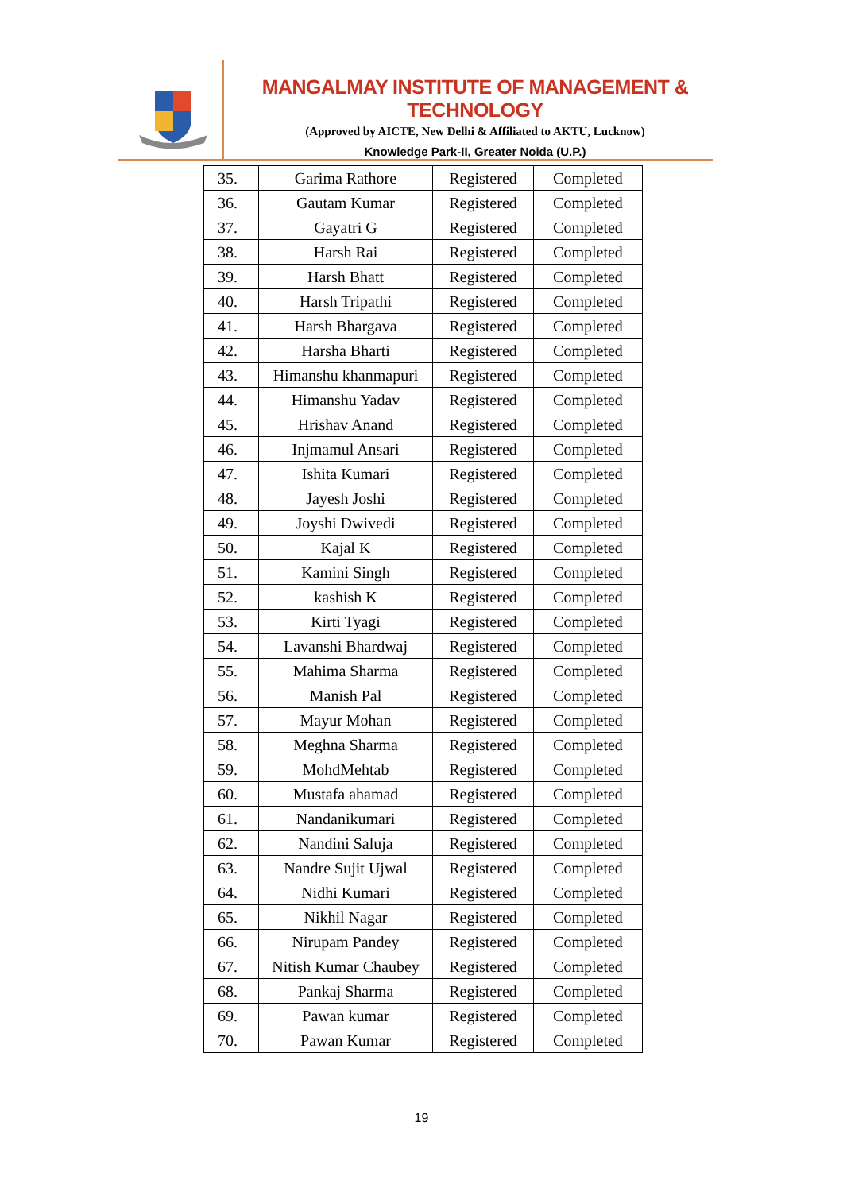MANGALMAY INSTITUTE OF MANAGEMENT & TECHNOLOGY
(Approved by AICTE, New Delhi & Affiliated to AKTU, Lucknow)
Knowledge Park-II, Greater Noida (U.P.)
| 35. | Garima Rathore | Registered | Completed |
| 36. | Gautam Kumar | Registered | Completed |
| 37. | Gayatri G | Registered | Completed |
| 38. | Harsh Rai | Registered | Completed |
| 39. | Harsh Bhatt | Registered | Completed |
| 40. | Harsh Tripathi | Registered | Completed |
| 41. | Harsh Bhargava | Registered | Completed |
| 42. | Harsha Bharti | Registered | Completed |
| 43. | Himanshu khanmapuri | Registered | Completed |
| 44. | Himanshu Yadav | Registered | Completed |
| 45. | Hrishav Anand | Registered | Completed |
| 46. | Injmamul Ansari | Registered | Completed |
| 47. | Ishita Kumari | Registered | Completed |
| 48. | Jayesh Joshi | Registered | Completed |
| 49. | Joyshi Dwivedi | Registered | Completed |
| 50. | Kajal K | Registered | Completed |
| 51. | Kamini Singh | Registered | Completed |
| 52. | kashish K | Registered | Completed |
| 53. | Kirti Tyagi | Registered | Completed |
| 54. | Lavanshi Bhardwaj | Registered | Completed |
| 55. | Mahima Sharma | Registered | Completed |
| 56. | Manish Pal | Registered | Completed |
| 57. | Mayur Mohan | Registered | Completed |
| 58. | Meghna Sharma | Registered | Completed |
| 59. | MohdMehtab | Registered | Completed |
| 60. | Mustafa ahamad | Registered | Completed |
| 61. | Nandanikumari | Registered | Completed |
| 62. | Nandini Saluja | Registered | Completed |
| 63. | Nandre Sujit Ujwal | Registered | Completed |
| 64. | Nidhi Kumari | Registered | Completed |
| 65. | Nikhil Nagar | Registered | Completed |
| 66. | Nirupam Pandey | Registered | Completed |
| 67. | Nitish Kumar Chaubey | Registered | Completed |
| 68. | Pankaj Sharma | Registered | Completed |
| 69. | Pawan kumar | Registered | Completed |
| 70. | Pawan Kumar | Registered | Completed |
19